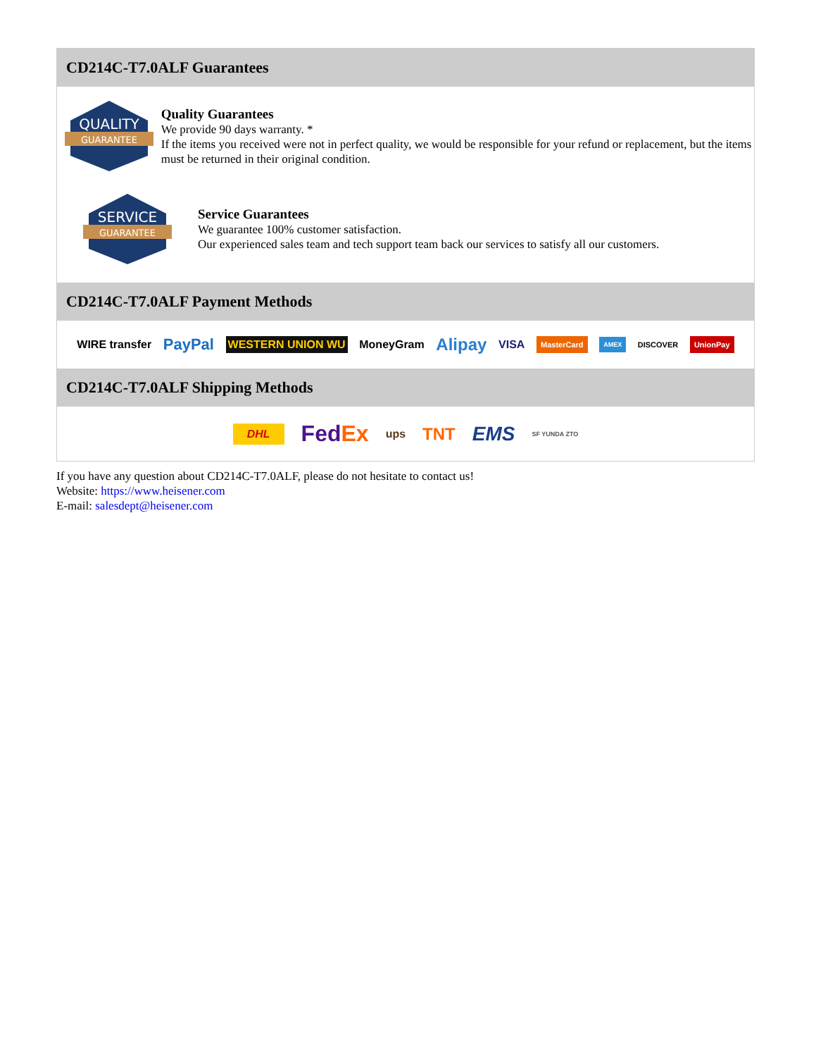CD214C-T7.0ALF Guarantees
QUALITY
GUARANTEE
Quality Guarantees
We provide 90 days warranty. *
If the items you received were not in perfect quality, we would be responsible for your refund or replacement, but the items must be returned in their original condition.
SERVICE
GUARANTEE
Service Guarantees
We guarantee 100% customer satisfaction.
Our experienced sales team and tech support team back our services to satisfy all our customers.
CD214C-T7.0ALF Payment Methods
WIRE transfer PayPal WESTERN UNION WU MoneyGram Alipay VISA MasterCard AMEX DISCOVER UnionPay
CD214C-T7.0ALF Shipping Methods
DHL FedEx ups TNT EMS SF YUNDA ZTO
If you have any question about CD214C-T7.0ALF, please do not hesitate to contact us!
Website: https://www.heisener.com
E-mail: salesdept@heisener.com